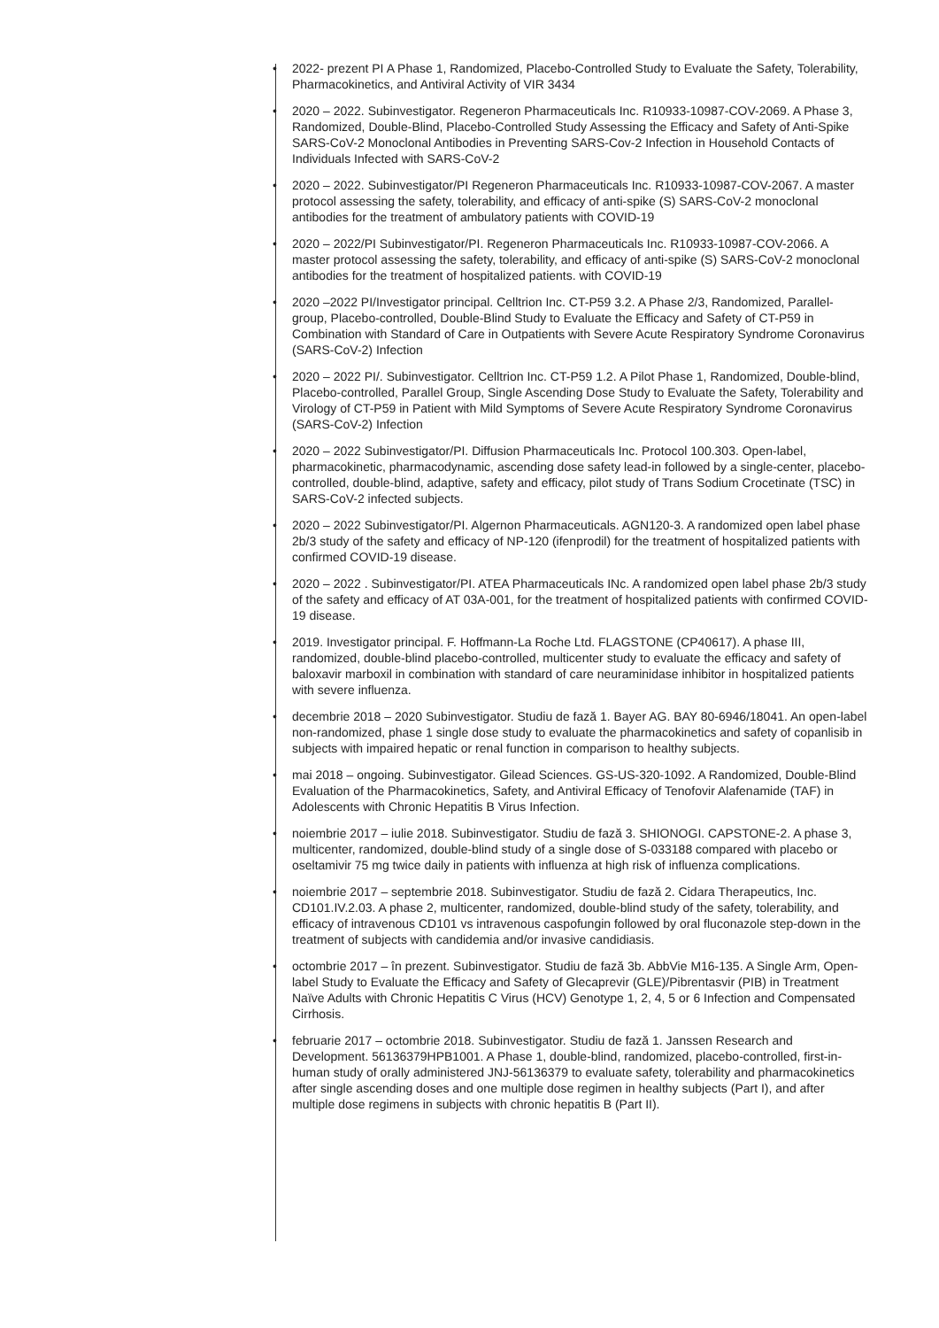• 2022- prezent PI A Phase 1, Randomized, Placebo-Controlled Study to Evaluate the Safety, Tolerability, Pharmacokinetics, and Antiviral Activity of VIR 3434
• 2020 – 2022. Subinvestigator. Regeneron Pharmaceuticals Inc. R10933-10987-COV-2069. A Phase 3, Randomized, Double-Blind, Placebo-Controlled Study Assessing the Efficacy and Safety of Anti-Spike SARS-CoV-2 Monoclonal Antibodies in Preventing SARS-Cov-2 Infection in Household Contacts of Individuals Infected with SARS-CoV-2
• 2020 – 2022. Subinvestigator/PI Regeneron Pharmaceuticals Inc. R10933-10987-COV-2067. A master protocol assessing the safety, tolerability, and efficacy of anti-spike (S) SARS-CoV-2 monoclonal antibodies for the treatment of ambulatory patients with COVID-19
• 2020 – 2022/PI Subinvestigator/PI. Regeneron Pharmaceuticals Inc. R10933-10987-COV-2066. A master protocol assessing the safety, tolerability, and efficacy of anti-spike (S) SARS-CoV-2 monoclonal antibodies for the treatment of hospitalized patients. with COVID-19
• 2020 –2022 PI/Investigator principal. Celltrion Inc. CT-P59 3.2. A Phase 2/3, Randomized, Parallel-group, Placebo-controlled, Double-Blind Study to Evaluate the Efficacy and Safety of CT-P59 in Combination with Standard of Care in Outpatients with Severe Acute Respiratory Syndrome Coronavirus (SARS-CoV-2) Infection
• 2020 – 2022 PI/. Subinvestigator. Celltrion Inc. CT-P59 1.2. A Pilot Phase 1, Randomized, Double-blind, Placebo-controlled, Parallel Group, Single Ascending Dose Study to Evaluate the Safety, Tolerability and Virology of CT-P59 in Patient with Mild Symptoms of Severe Acute Respiratory Syndrome Coronavirus (SARS-CoV-2) Infection
• 2020 – 2022 Subinvestigator/PI. Diffusion Pharmaceuticals Inc. Protocol 100.303. Open-label, pharmacokinetic, pharmacodynamic, ascending dose safety lead-in followed by a single-center, placebo-controlled, double-blind, adaptive, safety and efficacy, pilot study of Trans Sodium Crocetinate (TSC) in SARS-CoV-2 infected subjects.
• 2020 – 2022 Subinvestigator/PI. Algernon Pharmaceuticals. AGN120-3. A randomized open label phase 2b/3 study of the safety and efficacy of NP-120 (ifenprodil) for the treatment of hospitalized patients with confirmed COVID-19 disease.
• 2020 – 2022 . Subinvestigator/PI. ATEA Pharmaceuticals INc. A randomized open label phase 2b/3 study of the safety and efficacy of AT 03A-001, for the treatment of hospitalized patients with confirmed COVID-19 disease.
• 2019. Investigator principal. F. Hoffmann-La Roche Ltd. FLAGSTONE (CP40617). A phase III, randomized, double-blind placebo-controlled, multicenter study to evaluate the efficacy and safety of baloxavir marboxil in combination with standard of care neuraminidase inhibitor in hospitalized patients with severe influenza.
• decembrie 2018 – 2020 Subinvestigator. Studiu de fază 1. Bayer AG. BAY 80-6946/18041. An open-label non-randomized, phase 1 single dose study to evaluate the pharmacokinetics and safety of copanlisib in subjects with impaired hepatic or renal function in comparison to healthy subjects.
• mai 2018 – ongoing. Subinvestigator. Gilead Sciences. GS-US-320-1092. A Randomized, Double-Blind Evaluation of the Pharmacokinetics, Safety, and Antiviral Efficacy of Tenofovir Alafenamide (TAF) in Adolescents with Chronic Hepatitis B Virus Infection.
• noiembrie 2017 – iulie 2018. Subinvestigator. Studiu de fază 3. SHIONOGI. CAPSTONE-2. A phase 3, multicenter, randomized, double-blind study of a single dose of S-033188 compared with placebo or oseltamivir 75 mg twice daily in patients with influenza at high risk of influenza complications.
• noiembrie 2017 – septembrie 2018. Subinvestigator. Studiu de fază 2. Cidara Therapeutics, Inc. CD101.IV.2.03. A phase 2, multicenter, randomized, double-blind study of the safety, tolerability, and efficacy of intravenous CD101 vs intravenous caspofungin followed by oral fluconazole step-down in the treatment of subjects with candidemia and/or invasive candidiasis.
• octombrie 2017 – în prezent. Subinvestigator. Studiu de fază 3b. AbbVie M16-135. A Single Arm, Open-label Study to Evaluate the Efficacy and Safety of Glecaprevir (GLE)/Pibrentasvir (PIB) in Treatment Naïve Adults with Chronic Hepatitis C Virus (HCV) Genotype 1, 2, 4, 5 or 6 Infection and Compensated Cirrhosis.
• februarie 2017 – octombrie 2018. Subinvestigator. Studiu de fază 1. Janssen Research and Development. 56136379HPB1001. A Phase 1, double-blind, randomized, placebo-controlled, first-in-human study of orally administered JNJ-56136379 to evaluate safety, tolerability and pharmacokinetics after single ascending doses and one multiple dose regimen in healthy subjects (Part I), and after multiple dose regimens in subjects with chronic hepatitis B (Part II).